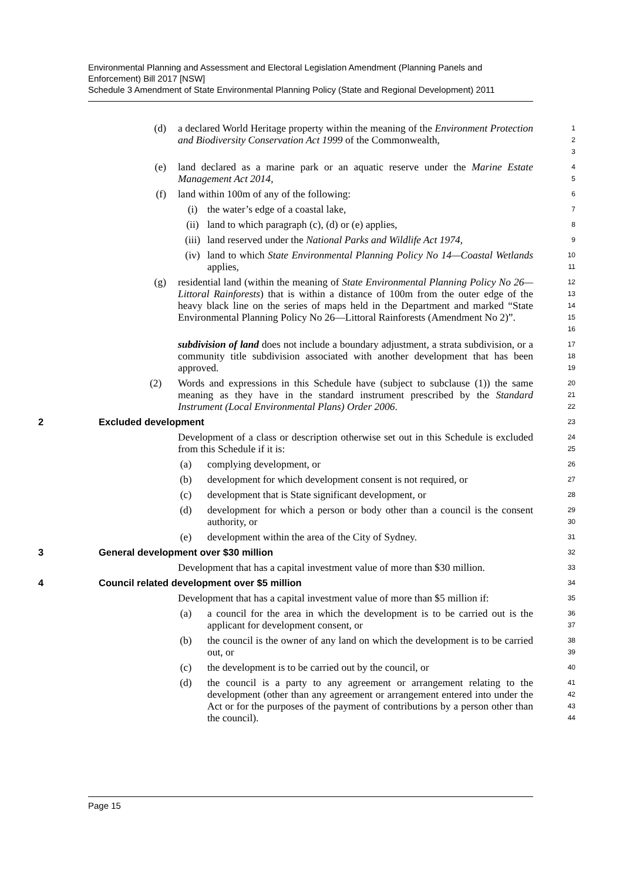Environmental Planning and Assessment and Electoral Legislation Amendment (Planning Panels and Enforcement) Bill 2017 [NSW]
Schedule 3 Amendment of State Environmental Planning Policy (State and Regional Development) 2011
(d) a declared World Heritage property within the meaning of the Environment Protection and Biodiversity Conservation Act 1999 of the Commonwealth,
1
2
3
(e) land declared as a marine park or an aquatic reserve under the Marine Estate Management Act 2014,
4
5
(f) land within 100m of any of the following:
6
(i) the water’s edge of a coastal lake,
7
(ii) land to which paragraph (c), (d) or (e) applies,
8
(iii) land reserved under the National Parks and Wildlife Act 1974,
9
(iv) land to which State Environmental Planning Policy No 14—Coastal Wetlands applies,
10
11
(g) residential land (within the meaning of State Environmental Planning Policy No 26—Littoral Rainforests) that is within a distance of 100m from the outer edge of the heavy black line on the series of maps held in the Department and marked “State Environmental Planning Policy No 26—Littoral Rainforests (Amendment No 2)”.
12
13
14
15
16
subdivision of land does not include a boundary adjustment, a strata subdivision, or a community title subdivision associated with another development that has been approved.
17
18
19
(2) Words and expressions in this Schedule have (subject to subclause (1)) the same meaning as they have in the standard instrument prescribed by the Standard Instrument (Local Environmental Plans) Order 2006.
20
21
22
2 Excluded development
23
Development of a class or description otherwise set out in this Schedule is excluded from this Schedule if it is:
24
25
(a) complying development, or
26
(b) development for which development consent is not required, or
27
(c) development that is State significant development, or
28
(d) development for which a person or body other than a council is the consent authority, or
29
30
(e) development within the area of the City of Sydney.
31
3 General development over $30 million
32
Development that has a capital investment value of more than $30 million.
33
4 Council related development over $5 million
34
Development that has a capital investment value of more than $5 million if:
35
(a) a council for the area in which the development is to be carried out is the applicant for development consent, or
36
37
(b) the council is the owner of any land on which the development is to be carried out, or
38
39
(c) the development is to be carried out by the council, or
40
(d) the council is a party to any agreement or arrangement relating to the development (other than any agreement or arrangement entered into under the Act or for the purposes of the payment of contributions by a person other than the council).
41
42
43
44
Page 15